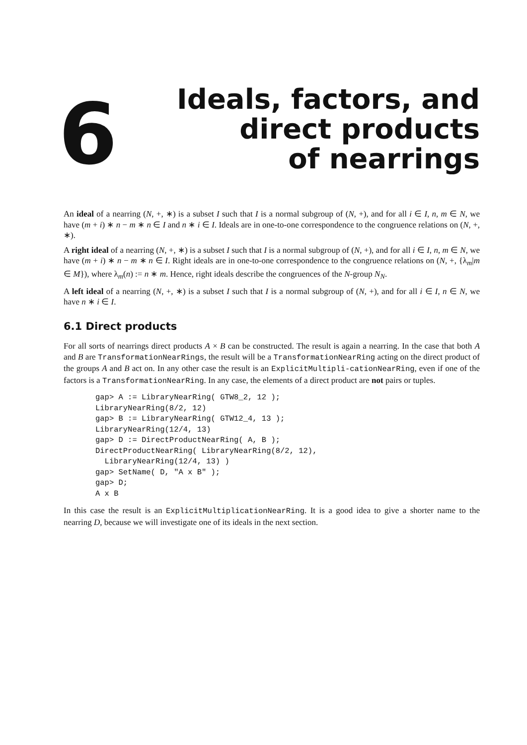6
Ideals, factors, and
direct products
of nearrings
An ideal of a nearring (N, +, ∗) is a subset I such that I is a normal subgroup of (N, +), and for all i ∈ I, n, m ∈ N, we have (m + i) ∗ n − m ∗ n ∈ I and n ∗ i ∈ I. Ideals are in one-to-one correspondence to the congruence relations on (N, +, ∗).
A right ideal of a nearring (N, +, ∗) is a subset I such that I is a normal subgroup of (N, +), and for all i ∈ I, n, m ∈ N, we have (m + i) ∗ n − m ∗ n ∈ I. Right ideals are in one-to-one correspondence to the congruence relations on (N, +, {λ<sub>m</sub>|m ∈ M}), where λ<sub>m</sub>(n) := n ∗ m. Hence, right ideals describe the congruences of the N-group N<sub>N</sub>.
A left ideal of a nearring (N, +, ∗) is a subset I such that I is a normal subgroup of (N, +), and for all i ∈ I, n ∈ N, we have n ∗ i ∈ I.
6.1 Direct products
For all sorts of nearrings direct products A × B can be constructed. The result is again a nearring. In the case that both A and B are TransformationNearRings, the result will be a TransformationNearRing acting on the direct product of the groups A and B act on. In any other case the result is an ExplicitMultipli-cationNearRing, even if one of the factors is a TransformationNearRing. In any case, the elements of a direct product are not pairs or tuples.
gap> A := LibraryNearRing( GTW8_2, 12 );
LibraryNearRing(8/2, 12)
gap> B := LibraryNearRing( GTW12_4, 13 );
LibraryNearRing(12/4, 13)
gap> D := DirectProductNearRing( A, B );
DirectProductNearRing( LibraryNearRing(8/2, 12),
  LibraryNearRing(12/4, 13) )
gap> SetName( D, "A x B" );
gap> D;
A x B
In this case the result is an ExplicitMultiplicationNearRing. It is a good idea to give a shorter name to the nearring D, because we will investigate one of its ideals in the next section.